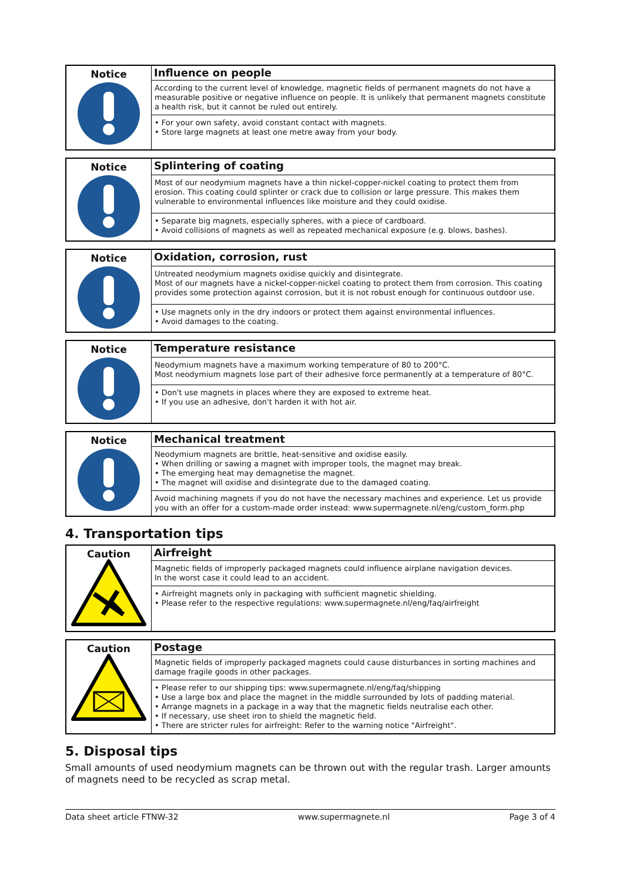| Notice | Influence on people |
| | According to the current level of knowledge, magnetic fields of permanent magnets do not have a measurable positive or negative influence on people. It is unlikely that permanent magnets constitute a health risk, but it cannot be ruled out entirely. |
| | • For your own safety, avoid constant contact with magnets. • Store large magnets at least one metre away from your body. |
| Notice | Splintering of coating |
| | Most of our neodymium magnets have a thin nickel-copper-nickel coating to protect them from erosion. This coating could splinter or crack due to collision or large pressure. This makes them vulnerable to environmental influences like moisture and they could oxidise. |
| | • Separate big magnets, especially spheres, with a piece of cardboard. • Avoid collisions of magnets as well as repeated mechanical exposure (e.g. blows, bashes). |
| Notice | Oxidation, corrosion, rust |
| | Untreated neodymium magnets oxidise quickly and disintegrate. Most of our magnets have a nickel-copper-nickel coating to protect them from corrosion. This coating provides some protection against corrosion, but it is not robust enough for continuous outdoor use. |
| | • Use magnets only in the dry indoors or protect them against environmental influences. • Avoid damages to the coating. |
| Notice | Temperature resistance |
| | Neodymium magnets have a maximum working temperature of 80 to 200°C. Most neodymium magnets lose part of their adhesive force permanently at a temperature of 80°C. |
| | • Don't use magnets in places where they are exposed to extreme heat. • If you use an adhesive, don't harden it with hot air. |
| Notice | Mechanical treatment |
| | Neodymium magnets are brittle, heat-sensitive and oxidise easily. • When drilling or sawing a magnet with improper tools, the magnet may break. • The emerging heat may demagnetise the magnet. • The magnet will oxidise and disintegrate due to the damaged coating. |
| | Avoid machining magnets if you do not have the necessary machines and experience. Let us provide you with an offer for a custom-made order instead: www.supermagnete.nl/eng/custom_form.php |
4. Transportation tips
| Caution | Airfreight |
| | Magnetic fields of improperly packaged magnets could influence airplane navigation devices. In the worst case it could lead to an accident. |
| | • Airfreight magnets only in packaging with sufficient magnetic shielding. • Please refer to the respective regulations: www.supermagnete.nl/eng/faq/airfreight |
| Caution | Postage |
| | Magnetic fields of improperly packaged magnets could cause disturbances in sorting machines and damage fragile goods in other packages. |
| | • Please refer to our shipping tips: www.supermagnete.nl/eng/faq/shipping • Use a large box and place the magnet in the middle surrounded by lots of padding material. • Arrange magnets in a package in a way that the magnetic fields neutralise each other. • If necessary, use sheet iron to shield the magnetic field. • There are stricter rules for airfreight: Refer to the warning notice "Airfreight". |
5. Disposal tips
Small amounts of used neodymium magnets can be thrown out with the regular trash. Larger amounts of magnets need to be recycled as scrap metal.
Data sheet article FTNW-32 www.supermagnete.nl Page 3 of 4